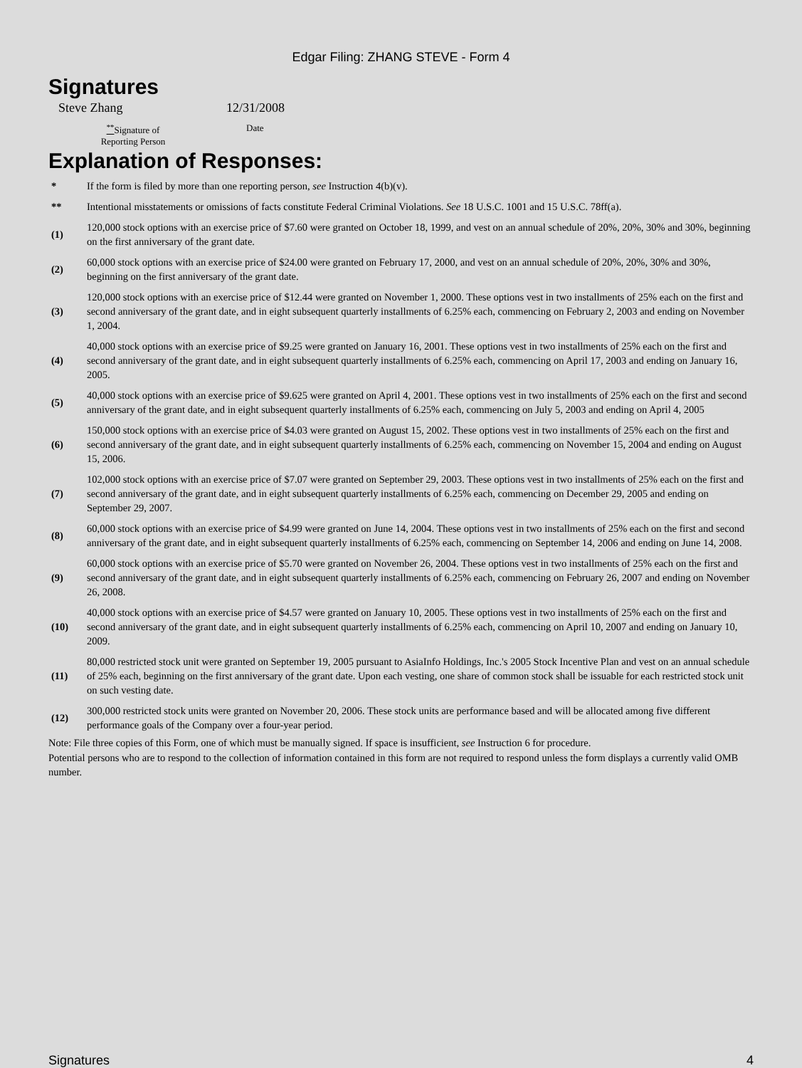Edgar Filing: ZHANG STEVE - Form 4
Signatures
| Steve Zhang | 12/31/2008 |
| <sup>**</sup> Signature of Reporting Person | Date |
Explanation of Responses:
| * | If the form is filed by more than one reporting person, see Instruction 4(b)(v). |
| ** | Intentional misstatements or omissions of facts constitute Federal Criminal Violations. See 18 U.S.C. 1001 and 15 U.S.C. 78ff(a). |
| (1) | 120,000 stock options with an exercise price of $7.60 were granted on October 18, 1999, and vest on an annual schedule of 20%, 20%, 30% and 30%, beginning on the first anniversary of the grant date. |
| (2) | 60,000 stock options with an exercise price of $24.00 were granted on February 17, 2000, and vest on an annual schedule of 20%, 20%, 30% and 30%, beginning on the first anniversary of the grant date. |
| (3) | 120,000 stock options with an exercise price of $12.44 were granted on November 1, 2000. These options vest in two installments of 25% each on the first and second anniversary of the grant date, and in eight subsequent quarterly installments of 6.25% each, commencing on February 2, 2003 and ending on November 1, 2004. |
| (4) | 40,000 stock options with an exercise price of $9.25 were granted on January 16, 2001. These options vest in two installments of 25% each on the first and second anniversary of the grant date, and in eight subsequent quarterly installments of 6.25% each, commencing on April 17, 2003 and ending on January 16, 2005. |
| (5) | 40,000 stock options with an exercise price of $9.625 were granted on April 4, 2001. These options vest in two installments of 25% each on the first and second anniversary of the grant date, and in eight subsequent quarterly installments of 6.25% each, commencing on July 5, 2003 and ending on April 4, 2005 |
| (6) | 150,000 stock options with an exercise price of $4.03 were granted on August 15, 2002. These options vest in two installments of 25% each on the first and second anniversary of the grant date, and in eight subsequent quarterly installments of 6.25% each, commencing on November 15, 2004 and ending on August 15, 2006. |
| (7) | 102,000 stock options with an exercise price of $7.07 were granted on September 29, 2003. These options vest in two installments of 25% each on the first and second anniversary of the grant date, and in eight subsequent quarterly installments of 6.25% each, commencing on December 29, 2005 and ending on September 29, 2007. |
| (8) | 60,000 stock options with an exercise price of $4.99 were granted on June 14, 2004. These options vest in two installments of 25% each on the first and second anniversary of the grant date, and in eight subsequent quarterly installments of 6.25% each, commencing on September 14, 2006 and ending on June 14, 2008. |
| (9) | 60,000 stock options with an exercise price of $5.70 were granted on November 26, 2004. These options vest in two installments of 25% each on the first and second anniversary of the grant date, and in eight subsequent quarterly installments of 6.25% each, commencing on February 26, 2007 and ending on November 26, 2008. |
| (10) | 40,000 stock options with an exercise price of $4.57 were granted on January 10, 2005. These options vest in two installments of 25% each on the first and second anniversary of the grant date, and in eight subsequent quarterly installments of 6.25% each, commencing on April 10, 2007 and ending on January 10, 2009. |
| (11) | 80,000 restricted stock unit were granted on September 19, 2005 pursuant to AsiaInfo Holdings, Inc.'s 2005 Stock Incentive Plan and vest on an annual schedule of 25% each, beginning on the first anniversary of the grant date. Upon each vesting, one share of common stock shall be issuable for each restricted stock unit on such vesting date. |
| (12) | 300,000 restricted stock units were granted on November 20, 2006. These stock units are performance based and will be allocated among five different performance goals of the Company over a four-year period. |
Note: File three copies of this Form, one of which must be manually signed. If space is insufficient, see Instruction 6 for procedure.
Potential persons who are to respond to the collection of information contained in this form are not required to respond unless the form displays a currently valid OMB number.
Signatures 4